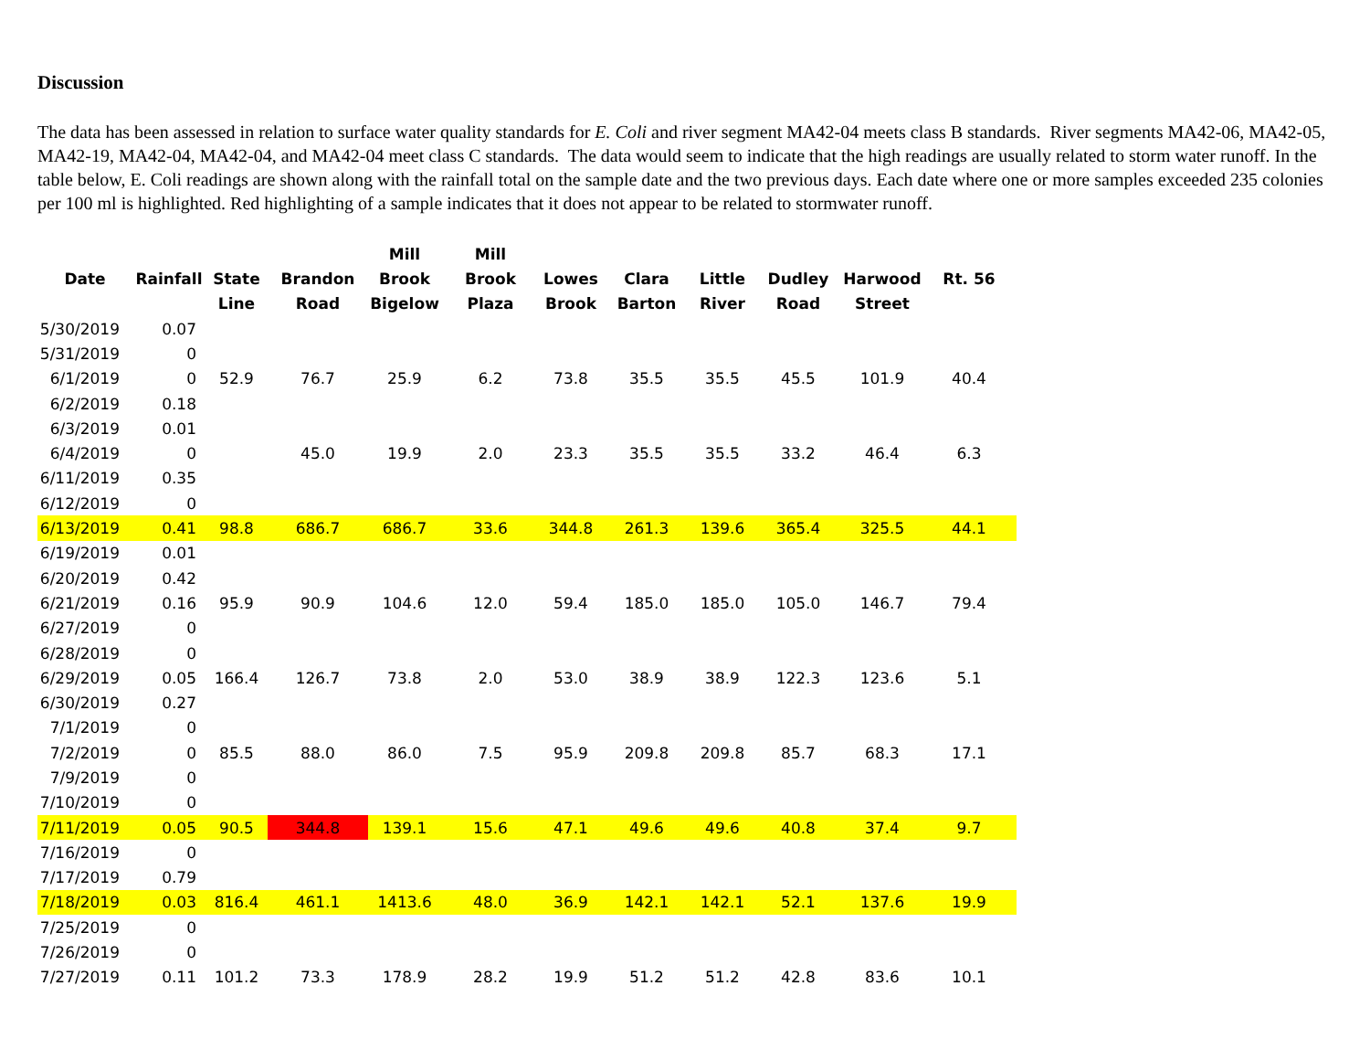Discussion
The data has been assessed in relation to surface water quality standards for E. Coli and river segment MA42-04 meets class B standards. River segments MA42-06, MA42-05, MA42-19, MA42-04, MA42-04, and MA42-04 meet class C standards. The data would seem to indicate that the high readings are usually related to storm water runoff. In the table below, E. Coli readings are shown along with the rainfall total on the sample date and the two previous days. Each date where one or more samples exceeded 235 colonies per 100 ml is highlighted. Red highlighting of a sample indicates that it does not appear to be related to stormwater runoff.
| Date | Rainfall | State Line | Brandon Road | Mill Brook Bigelow | Mill Brook Plaza | Lowes Brook | Clara Barton | Little River | Dudley Road | Harwood Street | Rt. 56 |
| --- | --- | --- | --- | --- | --- | --- | --- | --- | --- | --- | --- |
| 5/30/2019 | 0.07 | | | | | | | | | | |
| 5/31/2019 | 0 | | | | | | | | | | |
| 6/1/2019 | 0 | 52.9 | 76.7 | 25.9 | 6.2 | 73.8 | 35.5 | 35.5 | 45.5 | 101.9 | 40.4 |
| 6/2/2019 | 0.18 | | | | | | | | | | |
| 6/3/2019 | 0.01 | | | | | | | | | | |
| 6/4/2019 | 0 | | 45.0 | 19.9 | 2.0 | 23.3 | 35.5 | 35.5 | 33.2 | 46.4 | 6.3 |
| 6/11/2019 | 0.35 | | | | | | | | | | |
| 6/12/2019 | 0 | | | | | | | | | | |
| 6/13/2019 | 0.41 | 98.8 | 686.7 | 686.7 | 33.6 | 344.8 | 261.3 | 139.6 | 365.4 | 325.5 | 44.1 |
| 6/19/2019 | 0.01 | | | | | | | | | | |
| 6/20/2019 | 0.42 | | | | | | | | | | |
| 6/21/2019 | 0.16 | 95.9 | 90.9 | 104.6 | 12.0 | 59.4 | 185.0 | 185.0 | 105.0 | 146.7 | 79.4 |
| 6/27/2019 | 0 | | | | | | | | | | |
| 6/28/2019 | 0 | | | | | | | | | | |
| 6/29/2019 | 0.05 | 166.4 | 126.7 | 73.8 | 2.0 | 53.0 | 38.9 | 38.9 | 122.3 | 123.6 | 5.1 |
| 6/30/2019 | 0.27 | | | | | | | | | | |
| 7/1/2019 | 0 | | | | | | | | | | |
| 7/2/2019 | 0 | 85.5 | 88.0 | 86.0 | 7.5 | 95.9 | 209.8 | 209.8 | 85.7 | 68.3 | 17.1 |
| 7/9/2019 | 0 | | | | | | | | | | |
| 7/10/2019 | 0 | | | | | | | | | | |
| 7/11/2019 | 0.05 | 90.5 | 344.8 | 139.1 | 15.6 | 47.1 | 49.6 | 49.6 | 40.8 | 37.4 | 9.7 |
| 7/16/2019 | 0 | | | | | | | | | | |
| 7/17/2019 | 0.79 | | | | | | | | | | |
| 7/18/2019 | 0.03 | 816.4 | 461.1 | 1413.6 | 48.0 | 36.9 | 142.1 | 142.1 | 52.1 | 137.6 | 19.9 |
| 7/25/2019 | 0 | | | | | | | | | | |
| 7/26/2019 | 0 | | | | | | | | | | |
| 7/27/2019 | 0.11 | 101.2 | 73.3 | 178.9 | 28.2 | 19.9 | 51.2 | 51.2 | 42.8 | 83.6 | 10.1 |